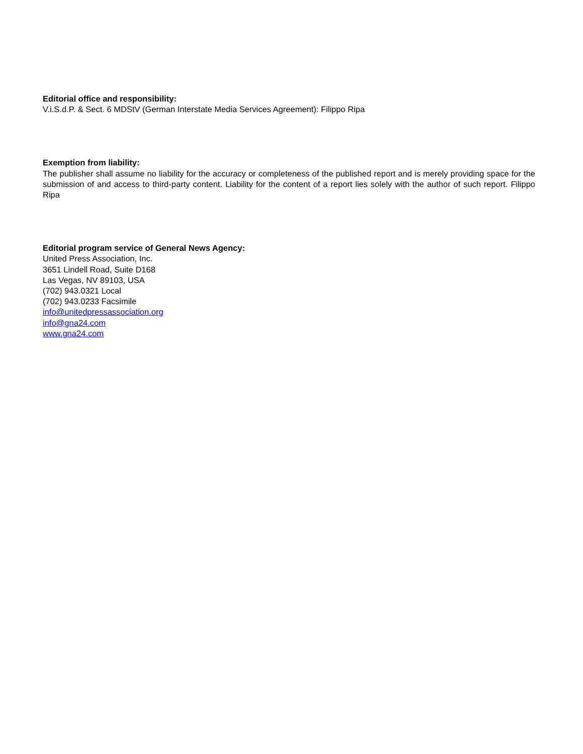Editorial office and responsibility:
V.i.S.d.P. & Sect. 6 MDStV (German Interstate Media Services Agreement): Filippo Ripa
Exemption from liability:
The publisher shall assume no liability for the accuracy or completeness of the published report and is merely providing space for the submission of and access to third-party content. Liability for the content of a report lies solely with the author of such report. Filippo Ripa
Editorial program service of General News Agency:
United Press Association, Inc.
3651 Lindell Road, Suite D168
Las Vegas, NV 89103, USA
(702) 943.0321 Local
(702) 943.0233 Facsimile
info@unitedpressassociation.org
info@gna24.com
www.gna24.com